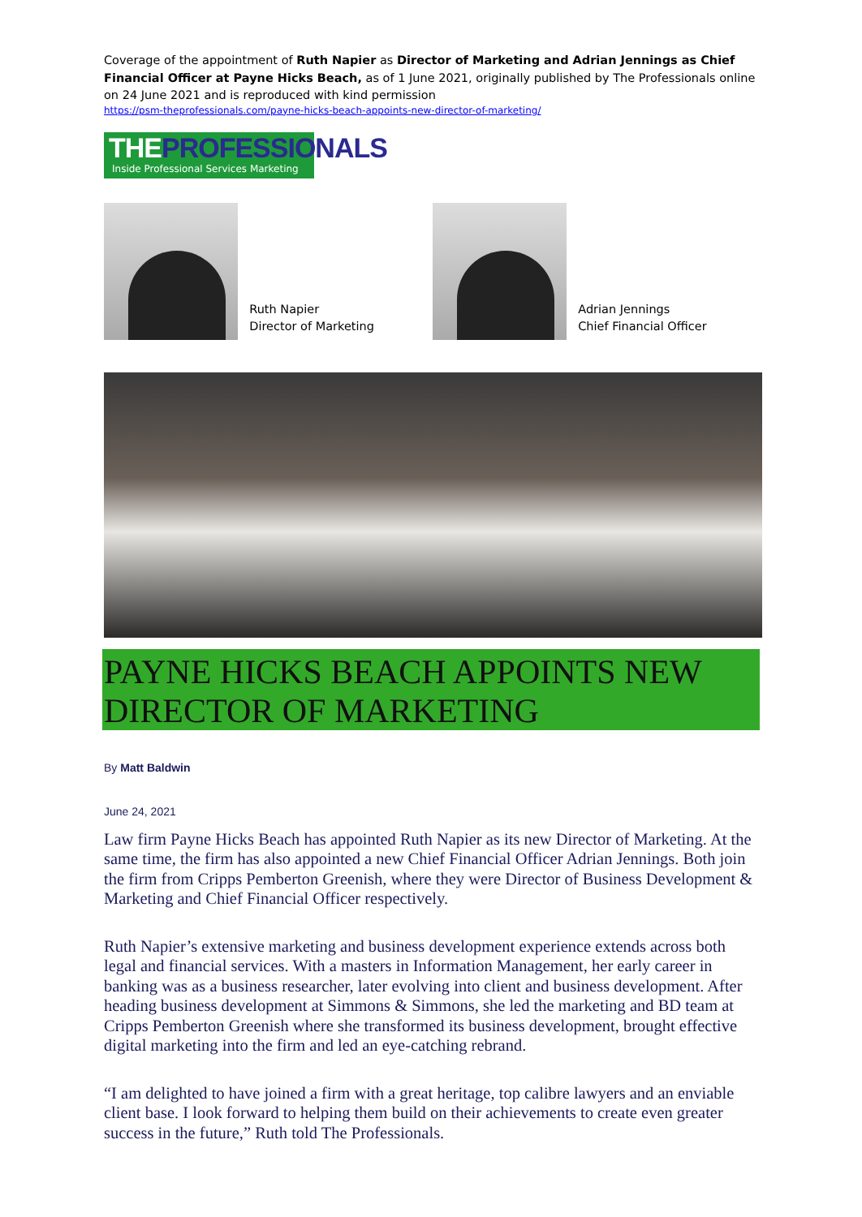Coverage of the appointment of Ruth Napier as Director of Marketing and Adrian Jennings as Chief Financial Officer at Payne Hicks Beach, as of 1 June 2021, originally published by The Professionals online on 24 June 2021 and is reproduced with kind permission
https://psm-theprofessionals.com/payne-hicks-beach-appoints-new-director-of-marketing/
THEPROFESSIONALS
Inside Professional Services Marketing
Ruth Napier
Director of Marketing
Adrian Jennings
Chief Financial Officer
PAYNE HICKS BEACH APPOINTS NEW DIRECTOR OF MARKETING
By Matt Baldwin
June 24, 2021
Law firm Payne Hicks Beach has appointed Ruth Napier as its new Director of Marketing. At the same time, the firm has also appointed a new Chief Financial Officer Adrian Jennings. Both join the firm from Cripps Pemberton Greenish, where they were Director of Business Development & Marketing and Chief Financial Officer respectively.
Ruth Napier’s extensive marketing and business development experience extends across both legal and financial services. With a masters in Information Management, her early career in banking was as a business researcher, later evolving into client and business development. After heading business development at Simmons & Simmons, she led the marketing and BD team at Cripps Pemberton Greenish where she transformed its business development, brought effective digital marketing into the firm and led an eye-catching rebrand.
“I am delighted to have joined a firm with a great heritage, top calibre lawyers and an enviable client base. I look forward to helping them build on their achievements to create even greater success in the future,” Ruth told The Professionals.